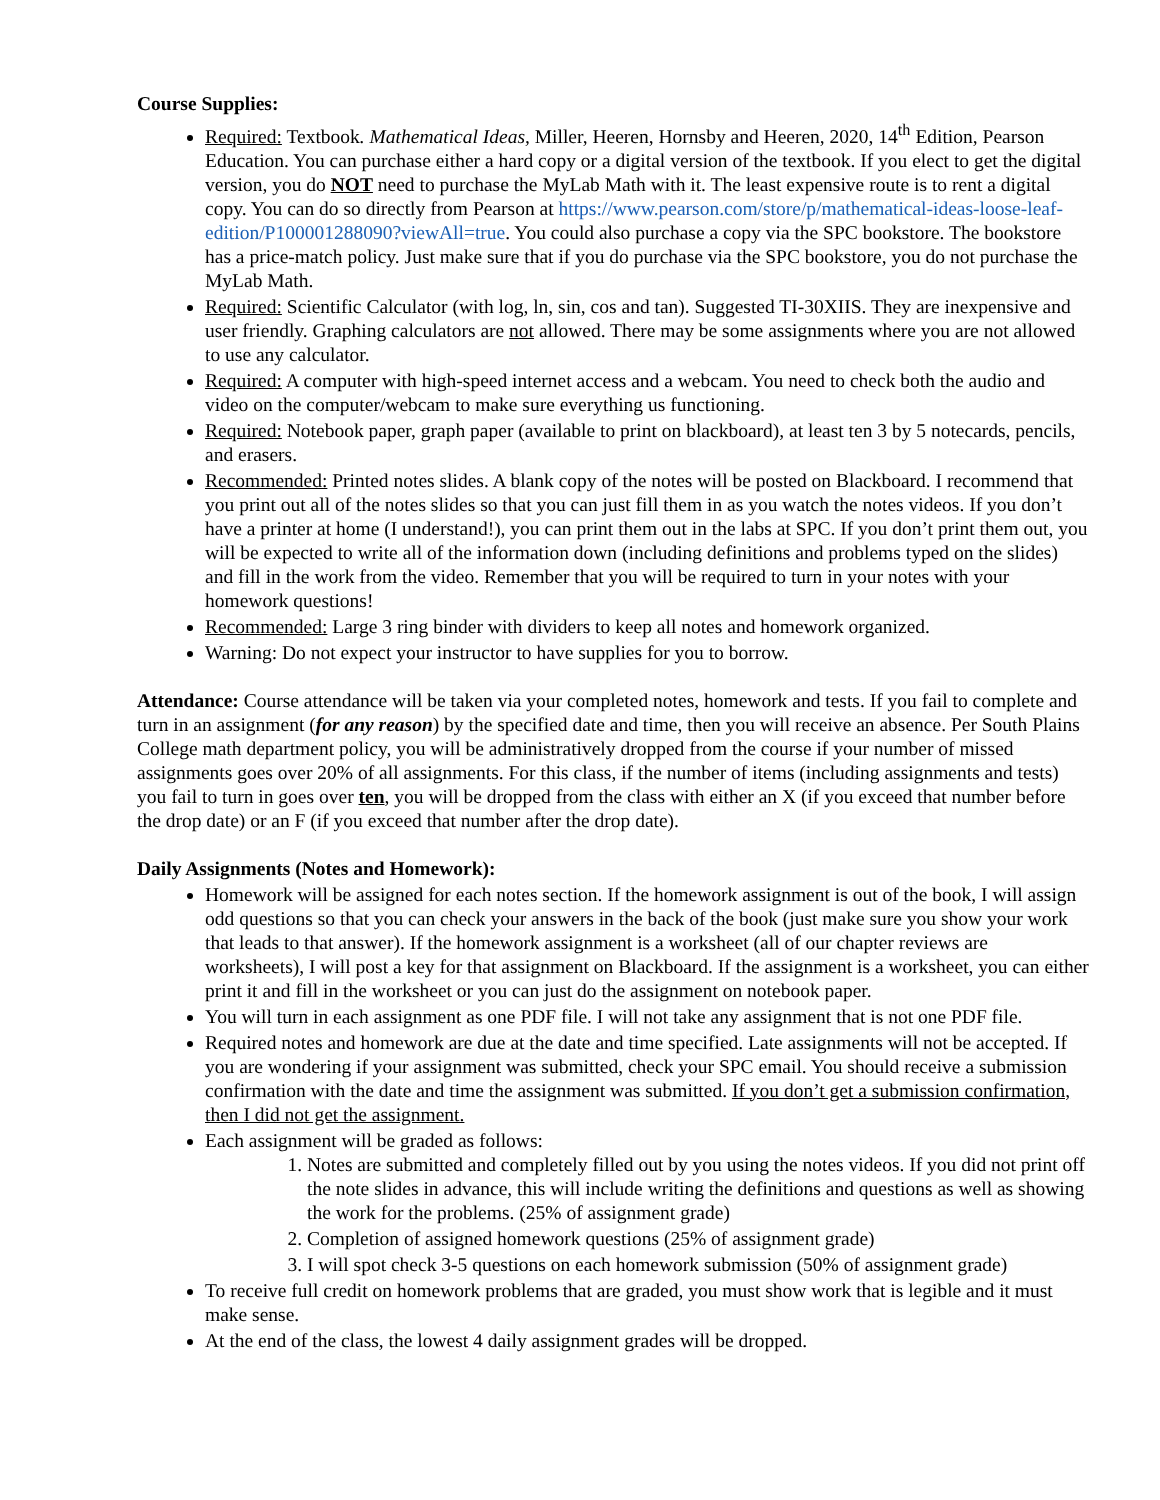Course Supplies:
Required: Textbook. Mathematical Ideas, Miller, Heeren, Hornsby and Heeren, 2020, 14<sup>th</sup> Edition, Pearson Education. You can purchase either a hard copy or a digital version of the textbook. If you elect to get the digital version, you do NOT need to purchase the MyLab Math with it. The least expensive route is to rent a digital copy. You can do so directly from Pearson at https://www.pearson.com/store/p/mathematical-ideas-loose-leaf-edition/P100001288090?viewAll=true. You could also purchase a copy via the SPC bookstore. The bookstore has a price-match policy. Just make sure that if you do purchase via the SPC bookstore, you do not purchase the MyLab Math.
Required: Scientific Calculator (with log, ln, sin, cos and tan). Suggested TI-30XIIS. They are inexpensive and user friendly. Graphing calculators are not allowed. There may be some assignments where you are not allowed to use any calculator.
Required: A computer with high-speed internet access and a webcam. You need to check both the audio and video on the computer/webcam to make sure everything us functioning.
Required: Notebook paper, graph paper (available to print on blackboard), at least ten 3 by 5 notecards, pencils, and erasers.
Recommended: Printed notes slides. A blank copy of the notes will be posted on Blackboard. I recommend that you print out all of the notes slides so that you can just fill them in as you watch the notes videos. If you don’t have a printer at home (I understand!), you can print them out in the labs at SPC. If you don’t print them out, you will be expected to write all of the information down (including definitions and problems typed on the slides) and fill in the work from the video. Remember that you will be required to turn in your notes with your homework questions!
Recommended: Large 3 ring binder with dividers to keep all notes and homework organized.
Warning: Do not expect your instructor to have supplies for you to borrow.
Attendance: Course attendance will be taken via your completed notes, homework and tests. If you fail to complete and turn in an assignment (for any reason) by the specified date and time, then you will receive an absence. Per South Plains College math department policy, you will be administratively dropped from the course if your number of missed assignments goes over 20% of all assignments. For this class, if the number of items (including assignments and tests) you fail to turn in goes over ten, you will be dropped from the class with either an X (if you exceed that number before the drop date) or an F (if you exceed that number after the drop date).
Daily Assignments (Notes and Homework):
Homework will be assigned for each notes section. If the homework assignment is out of the book, I will assign odd questions so that you can check your answers in the back of the book (just make sure you show your work that leads to that answer). If the homework assignment is a worksheet (all of our chapter reviews are worksheets), I will post a key for that assignment on Blackboard. If the assignment is a worksheet, you can either print it and fill in the worksheet or you can just do the assignment on notebook paper.
You will turn in each assignment as one PDF file. I will not take any assignment that is not one PDF file.
Required notes and homework are due at the date and time specified. Late assignments will not be accepted. If you are wondering if your assignment was submitted, check your SPC email. You should receive a submission confirmation with the date and time the assignment was submitted. If you don’t get a submission confirmation, then I did not get the assignment.
Each assignment will be graded as follows:
1. Notes are submitted and completely filled out by you using the notes videos. If you did not print off the note slides in advance, this will include writing the definitions and questions as well as showing the work for the problems. (25% of assignment grade)
2. Completion of assigned homework questions (25% of assignment grade)
3. I will spot check 3-5 questions on each homework submission (50% of assignment grade)
To receive full credit on homework problems that are graded, you must show work that is legible and it must make sense.
At the end of the class, the lowest 4 daily assignment grades will be dropped.